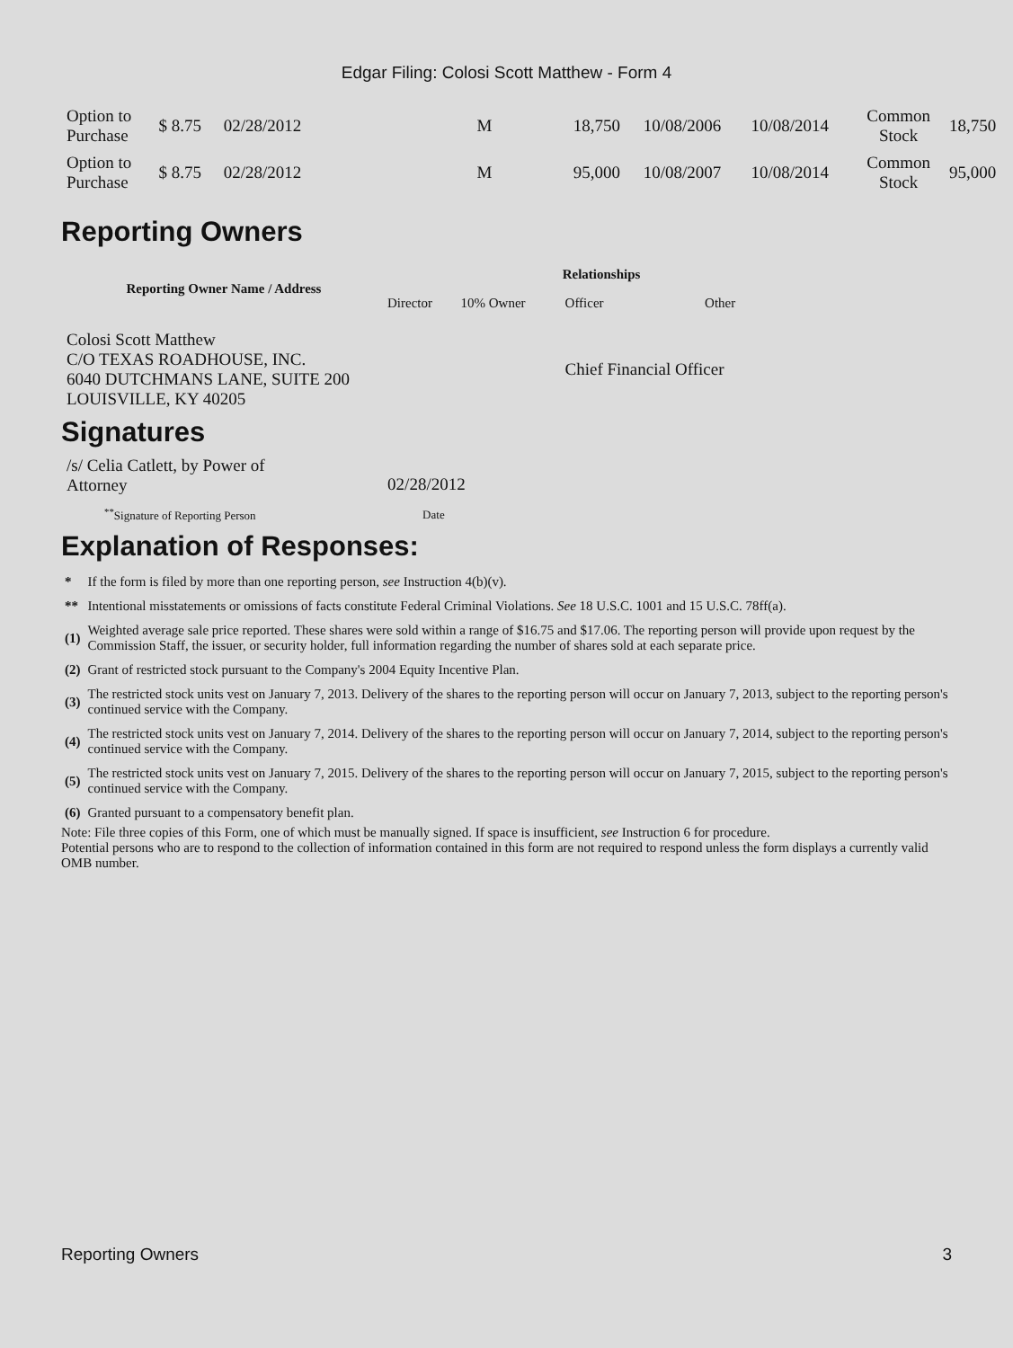Edgar Filing: Colosi Scott Matthew - Form 4
| Option to Purchase | $ 8.75 | 02/28/2012 | | M | | 18,750 | 10/08/2006 | 10/08/2014 | Common Stock | 18,750 |
| Option to Purchase | $ 8.75 | 02/28/2012 | | M | | 95,000 | 10/08/2007 | 10/08/2014 | Common Stock | 95,000 |
Reporting Owners
| Reporting Owner Name / Address | Relationships | | | |
| --- | --- | --- | --- | --- |
| | Director | 10% Owner | Officer | Other |
| Colosi Scott Matthew C/O TEXAS ROADHOUSE, INC. 6040 DUTCHMANS LANE, SUITE 200 LOUISVILLE, KY 40205 | | | Chief Financial Officer | |
Signatures
| /s/ Celia Catlett, by Power of Attorney | 02/28/2012 |
| <sup>**</sup> Signature of Reporting Person | Date |
Explanation of Responses:
| * | If the form is filed by more than one reporting person, see Instruction 4(b)(v). |
| ** | Intentional misstatements or omissions of facts constitute Federal Criminal Violations. See 18 U.S.C. 1001 and 15 U.S.C. 78ff(a). |
| (1) | Weighted average sale price reported. These shares were sold within a range of $16.75 and $17.06. The reporting person will provide upon request by the Commission Staff, the issuer, or security holder, full information regarding the number of shares sold at each separate price. |
| (2) | Grant of restricted stock pursuant to the Company's 2004 Equity Incentive Plan. |
| (3) | The restricted stock units vest on January 7, 2013. Delivery of the shares to the reporting person will occur on January 7, 2013, subject to the reporting person's continued service with the Company. |
| (4) | The restricted stock units vest on January 7, 2014. Delivery of the shares to the reporting person will occur on January 7, 2014, subject to the reporting person's continued service with the Company. |
| (5) | The restricted stock units vest on January 7, 2015. Delivery of the shares to the reporting person will occur on January 7, 2015, subject to the reporting person's continued service with the Company. |
| (6) | Granted pursuant to a compensatory benefit plan. |
Note: File three copies of this Form, one of which must be manually signed. If space is insufficient, see Instruction 6 for procedure.
Potential persons who are to respond to the collection of information contained in this form are not required to respond unless the form displays a currently valid OMB number.
Reporting Owners 3